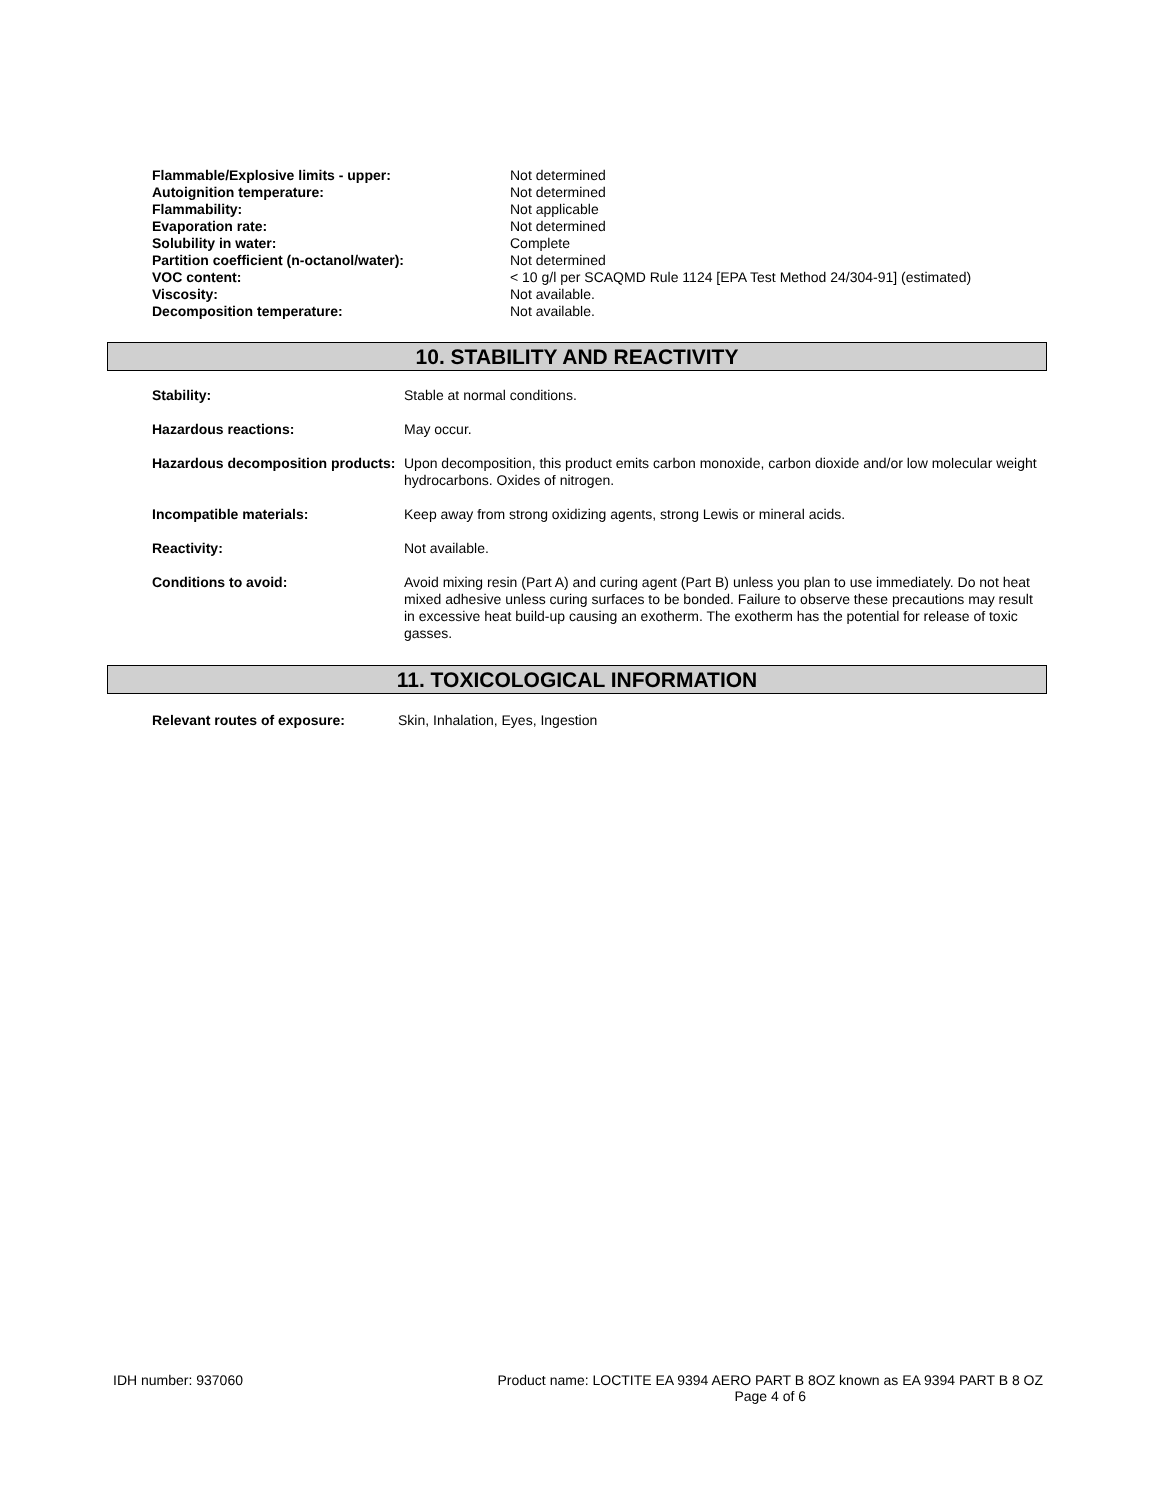| Flammable/Explosive limits - upper: | Not determined |
| Autoignition temperature: | Not determined |
| Flammability: | Not applicable |
| Evaporation rate: | Not determined |
| Solubility in water: | Complete |
| Partition coefficient (n-octanol/water): | Not determined |
| VOC content: | < 10 g/l per SCAQMD Rule 1124 [EPA Test Method 24/304-91] (estimated) |
| Viscosity: | Not available. |
| Decomposition temperature: | Not available. |
10. STABILITY AND REACTIVITY
| Stability: | Stable at normal conditions. |
| Hazardous reactions: | May occur. |
| Hazardous decomposition products: | Upon decomposition, this product emits carbon monoxide, carbon dioxide and/or low molecular weight hydrocarbons. Oxides of nitrogen. |
| Incompatible materials: | Keep away from strong oxidizing agents, strong Lewis or mineral acids. |
| Reactivity: | Not available. |
| Conditions to avoid: | Avoid mixing resin (Part A) and curing agent (Part B) unless you plan to use immediately. Do not heat mixed adhesive unless curing surfaces to be bonded. Failure to observe these precautions may result in excessive heat build-up causing an exotherm. The exotherm has the potential for release of toxic gasses. |
11. TOXICOLOGICAL INFORMATION
| Relevant routes of exposure: | Skin, Inhalation, Eyes, Ingestion |
IDH number: 937060 Product name: LOCTITE EA 9394 AERO PART B 8OZ known as EA 9394 PART B 8 OZ
Page 4 of 6